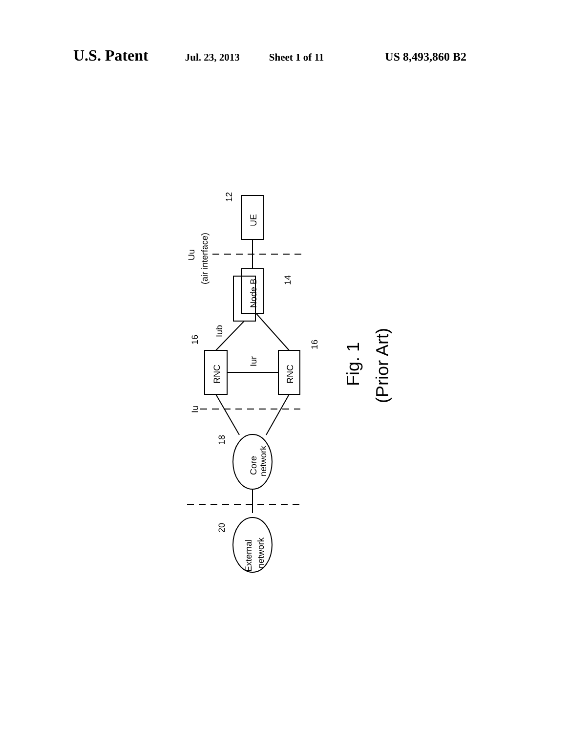U.S. Patent Jul. 23, 2013 Sheet 1 of 11 US 8,493,860 B2
UE
Node B
RNC
RNC
Core
network
External
network
Uu
(air interface)
Iub
Iur
Iu
12
14
16
16
18
20
Fig. 1
(Prior Art)